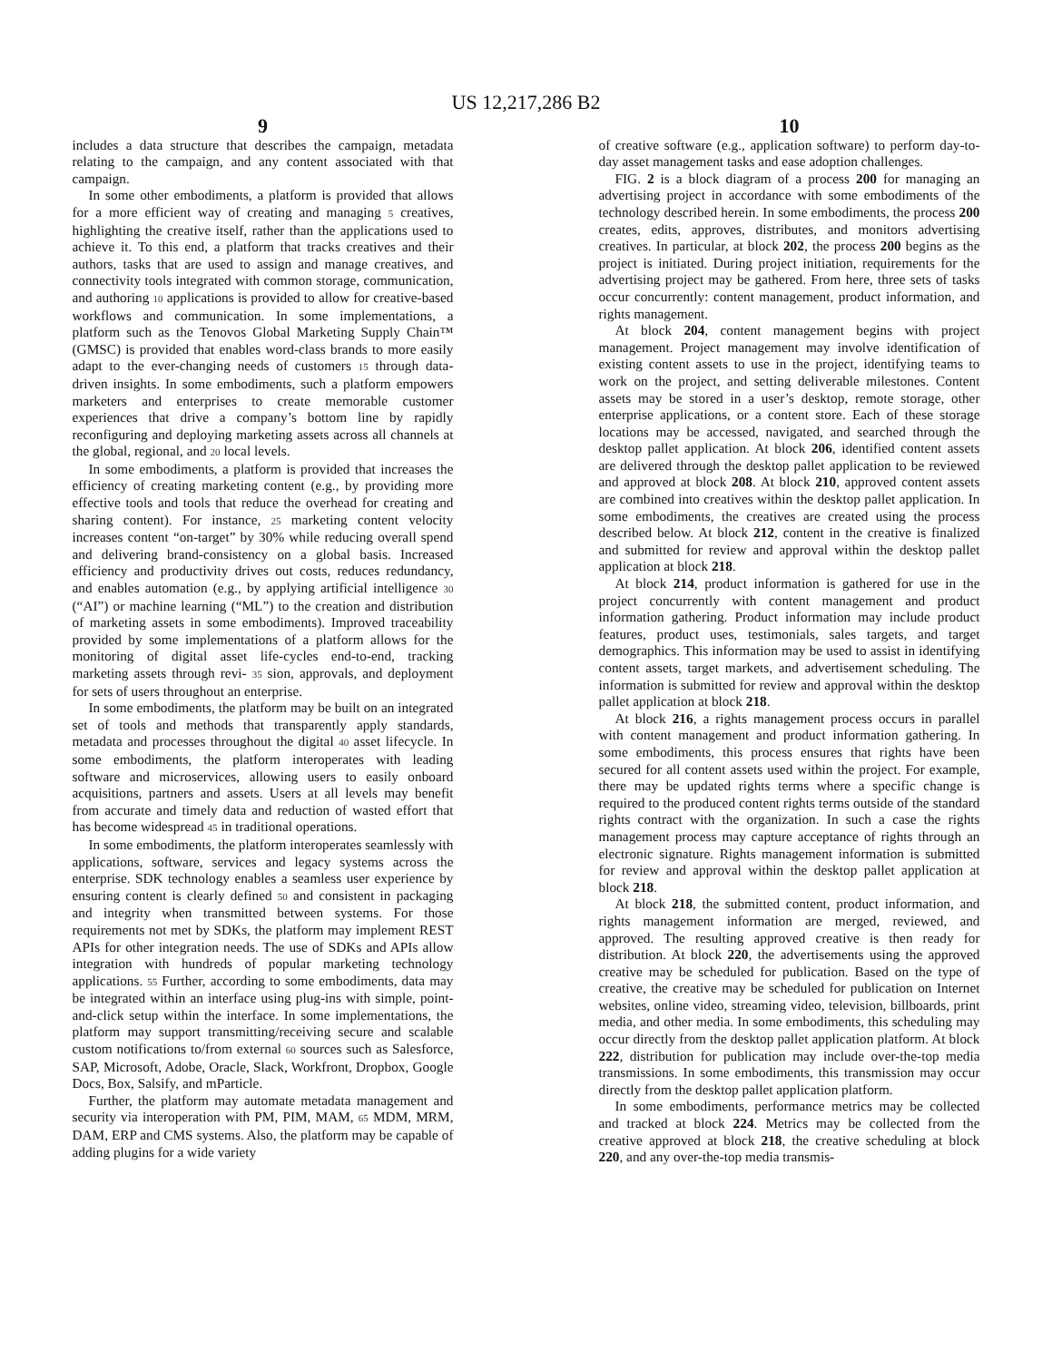US 12,217,286 B2
9
includes a data structure that describes the campaign, metadata relating to the campaign, and any content associated with that campaign.
In some other embodiments, a platform is provided that allows for a more efficient way of creating and managing 5 creatives, highlighting the creative itself, rather than the applications used to achieve it. To this end, a platform that tracks creatives and their authors, tasks that are used to assign and manage creatives, and connectivity tools integrated with common storage, communication, and authoring 10 applications is provided to allow for creative-based workflows and communication. In some implementations, a platform such as the Tenovos Global Marketing Supply Chain™ (GMSC) is provided that enables word-class brands to more easily adapt to the ever-changing needs of customers 15 through data-driven insights. In some embodiments, such a platform empowers marketers and enterprises to create memorable customer experiences that drive a company’s bottom line by rapidly reconfiguring and deploying marketing assets across all channels at the global, regional, and 20 local levels.
In some embodiments, a platform is provided that increases the efficiency of creating marketing content (e.g., by providing more effective tools and tools that reduce the overhead for creating and sharing content). For instance, 25 marketing content velocity increases content “on-target” by 30% while reducing overall spend and delivering brand-consistency on a global basis. Increased efficiency and productivity drives out costs, reduces redundancy, and enables automation (e.g., by applying artificial intelligence 30 (“AI”) or machine learning (“ML”) to the creation and distribution of marketing assets in some embodiments). Improved traceability provided by some implementations of a platform allows for the monitoring of digital asset life-cycles end-to-end, tracking marketing assets through revi- 35 sion, approvals, and deployment for sets of users throughout an enterprise.
In some embodiments, the platform may be built on an integrated set of tools and methods that transparently apply standards, metadata and processes throughout the digital 40 asset lifecycle. In some embodiments, the platform interoperates with leading software and microservices, allowing users to easily onboard acquisitions, partners and assets. Users at all levels may benefit from accurate and timely data and reduction of wasted effort that has become widespread 45 in traditional operations.
In some embodiments, the platform interoperates seamlessly with applications, software, services and legacy systems across the enterprise. SDK technology enables a seamless user experience by ensuring content is clearly defined 50 and consistent in packaging and integrity when transmitted between systems. For those requirements not met by SDKs, the platform may implement REST APIs for other integration needs. The use of SDKs and APIs allow integration with hundreds of popular marketing technology applications. 55 Further, according to some embodiments, data may be integrated within an interface using plug-ins with simple, point-and-click setup within the interface. In some implementations, the platform may support transmitting/receiving secure and scalable custom notifications to/from external 60 sources such as Salesforce, SAP, Microsoft, Adobe, Oracle, Slack, Workfront, Dropbox, Google Docs, Box, Salsify, and mParticle.
Further, the platform may automate metadata management and security via interoperation with PM, PIM, MAM, 65 MDM, MRM, DAM, ERP and CMS systems. Also, the platform may be capable of adding plugins for a wide variety
10
of creative software (e.g., application software) to perform day-to-day asset management tasks and ease adoption challenges.
FIG. 2 is a block diagram of a process 200 for managing an advertising project in accordance with some embodiments of the technology described herein. In some embodiments, the process 200 creates, edits, approves, distributes, and monitors advertising creatives. In particular, at block 202, the process 200 begins as the project is initiated. During project initiation, requirements for the advertising project may be gathered. From here, three sets of tasks occur concurrently: content management, product information, and rights management.
At block 204, content management begins with project management. Project management may involve identification of existing content assets to use in the project, identifying teams to work on the project, and setting deliverable milestones. Content assets may be stored in a user’s desktop, remote storage, other enterprise applications, or a content store. Each of these storage locations may be accessed, navigated, and searched through the desktop pallet application. At block 206, identified content assets are delivered through the desktop pallet application to be reviewed and approved at block 208. At block 210, approved content assets are combined into creatives within the desktop pallet application. In some embodiments, the creatives are created using the process described below. At block 212, content in the creative is finalized and submitted for review and approval within the desktop pallet application at block 218.
At block 214, product information is gathered for use in the project concurrently with content management and product information gathering. Product information may include product features, product uses, testimonials, sales targets, and target demographics. This information may be used to assist in identifying content assets, target markets, and advertisement scheduling. The information is submitted for review and approval within the desktop pallet application at block 218.
At block 216, a rights management process occurs in parallel with content management and product information gathering. In some embodiments, this process ensures that rights have been secured for all content assets used within the project. For example, there may be updated rights terms where a specific change is required to the produced content rights terms outside of the standard rights contract with the organization. In such a case the rights management process may capture acceptance of rights through an electronic signature. Rights management information is submitted for review and approval within the desktop pallet application at block 218.
At block 218, the submitted content, product information, and rights management information are merged, reviewed, and approved. The resulting approved creative is then ready for distribution. At block 220, the advertisements using the approved creative may be scheduled for publication. Based on the type of creative, the creative may be scheduled for publication on Internet websites, online video, streaming video, television, billboards, print media, and other media. In some embodiments, this scheduling may occur directly from the desktop pallet application platform. At block 222, distribution for publication may include over-the-top media transmissions. In some embodiments, this transmission may occur directly from the desktop pallet application platform.
In some embodiments, performance metrics may be collected and tracked at block 224. Metrics may be collected from the creative approved at block 218, the creative scheduling at block 220, and any over-the-top media transmis-